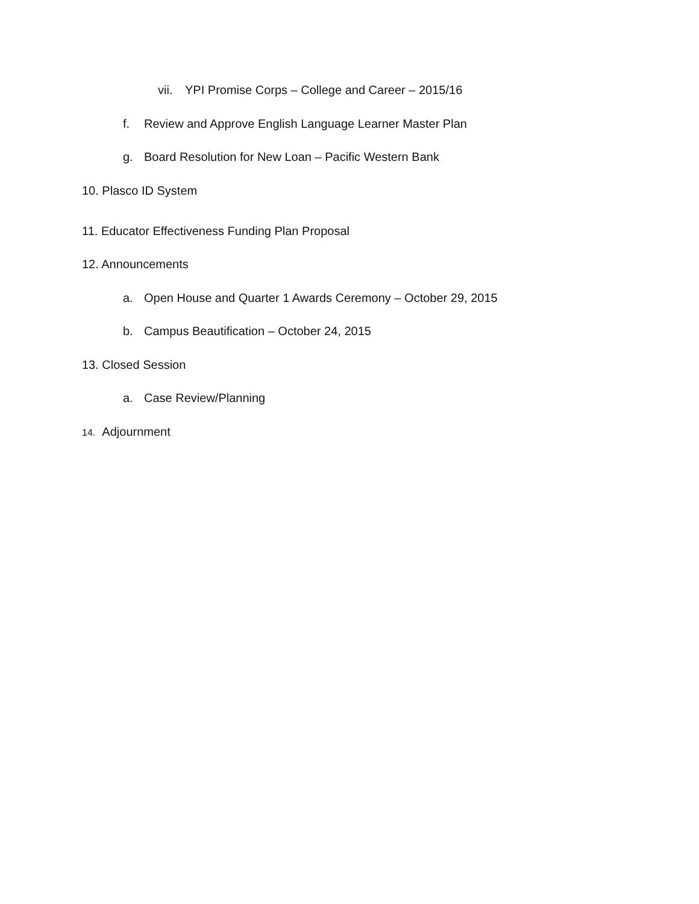vii. YPI Promise Corps – College and Career – 2015/16
f. Review and Approve English Language Learner Master Plan
g. Board Resolution for New Loan – Pacific Western Bank
10. Plasco ID System
11. Educator Effectiveness Funding Plan Proposal
12. Announcements
a. Open House and Quarter 1 Awards Ceremony – October 29, 2015
b. Campus Beautification – October 24, 2015
13. Closed Session
a. Case Review/Planning
14. Adjournment